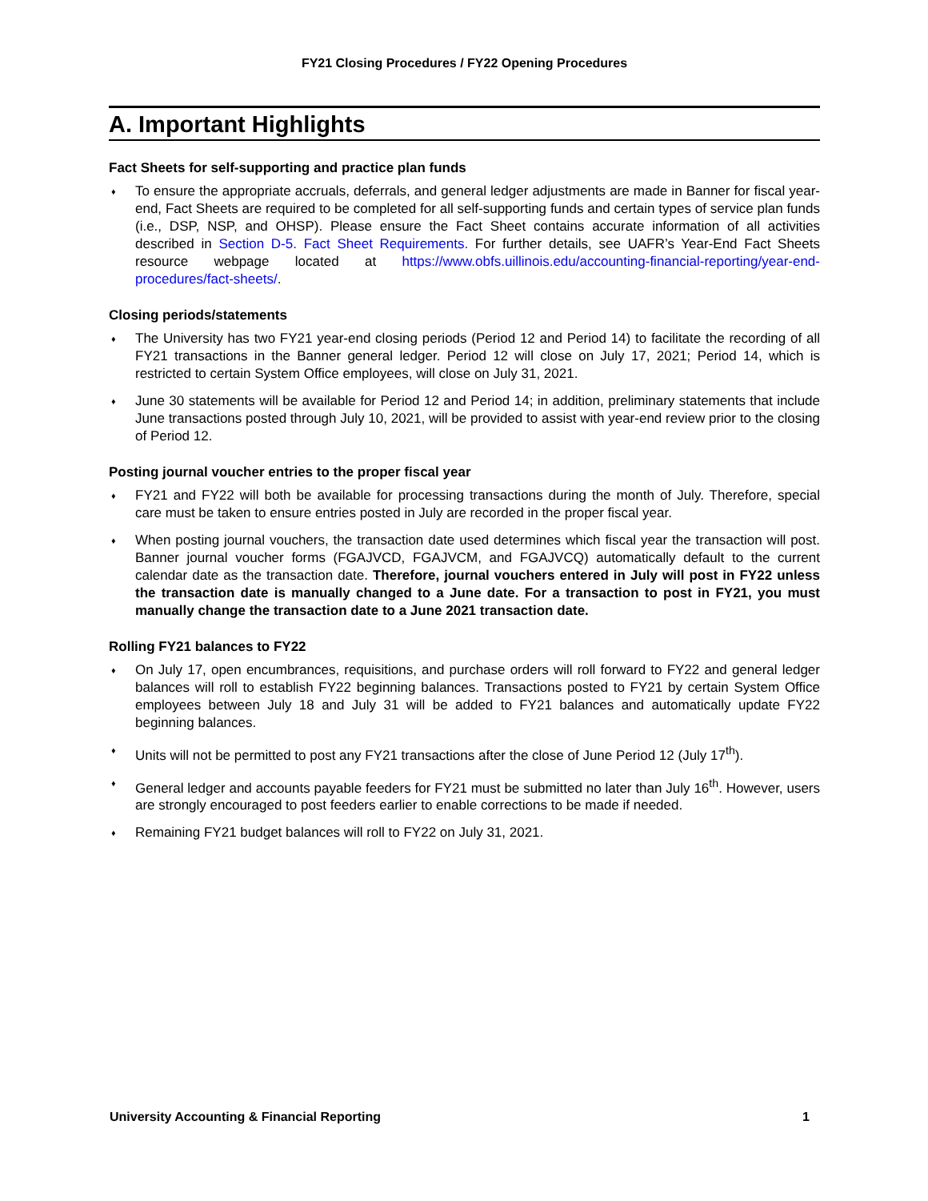FY21 Closing Procedures / FY22 Opening Procedures
A. Important Highlights
Fact Sheets for self-supporting and practice plan funds
♦ To ensure the appropriate accruals, deferrals, and general ledger adjustments are made in Banner for fiscal year-end, Fact Sheets are required to be completed for all self-supporting funds and certain types of service plan funds (i.e., DSP, NSP, and OHSP). Please ensure the Fact Sheet contains accurate information of all activities described in Section D-5. Fact Sheet Requirements. For further details, see UAFR’s Year-End Fact Sheets resource webpage located at https://www.obfs.uillinois.edu/accounting-financial-reporting/year-end-procedures/fact-sheets/.
Closing periods/statements
♦ The University has two FY21 year-end closing periods (Period 12 and Period 14) to facilitate the recording of all FY21 transactions in the Banner general ledger. Period 12 will close on July 17, 2021; Period 14, which is restricted to certain System Office employees, will close on July 31, 2021.
♦ June 30 statements will be available for Period 12 and Period 14; in addition, preliminary statements that include June transactions posted through July 10, 2021, will be provided to assist with year-end review prior to the closing of Period 12.
Posting journal voucher entries to the proper fiscal year
♦ FY21 and FY22 will both be available for processing transactions during the month of July. Therefore, special care must be taken to ensure entries posted in July are recorded in the proper fiscal year.
♦ When posting journal vouchers, the transaction date used determines which fiscal year the transaction will post. Banner journal voucher forms (FGAJVCD, FGAJVCM, and FGAJVCQ) automatically default to the current calendar date as the transaction date. Therefore, journal vouchers entered in July will post in FY22 unless the transaction date is manually changed to a June date. For a transaction to post in FY21, you must manually change the transaction date to a June 2021 transaction date.
Rolling FY21 balances to FY22
♦ On July 17, open encumbrances, requisitions, and purchase orders will roll forward to FY22 and general ledger balances will roll to establish FY22 beginning balances. Transactions posted to FY21 by certain System Office employees between July 18 and July 31 will be added to FY21 balances and automatically update FY22 beginning balances.
♦ Units will not be permitted to post any FY21 transactions after the close of June Period 12 (July 17<sup>th</sup>).
♦ General ledger and accounts payable feeders for FY21 must be submitted no later than July 16<sup>th</sup>. However, users are strongly encouraged to post feeders earlier to enable corrections to be made if needed.
♦ Remaining FY21 budget balances will roll to FY22 on July 31, 2021.
University Accounting & Financial Reporting 1